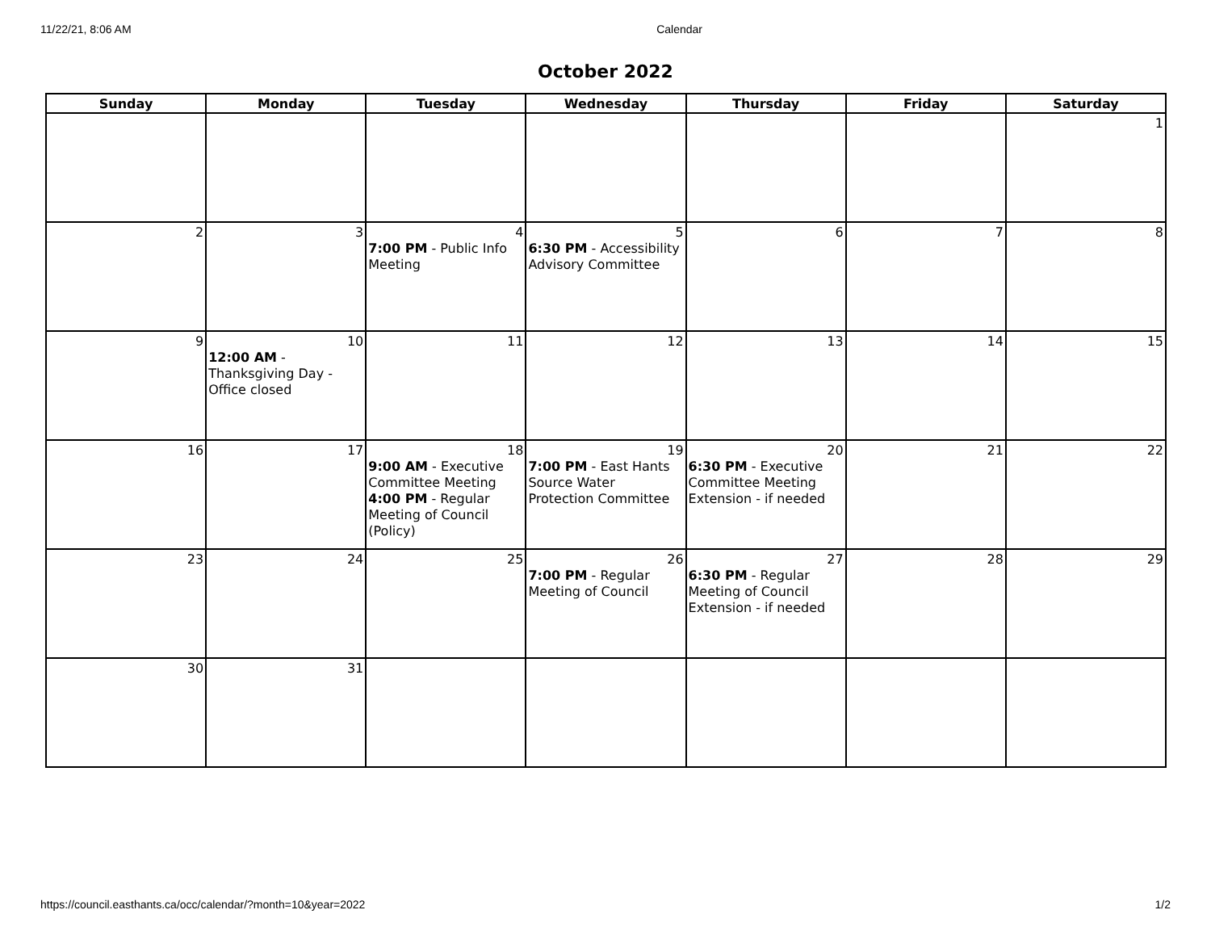11/22/21, 8:06 AM Calendar
October 2022
| Sunday | Monday | Tuesday | Wednesday | Thursday | Friday | Saturday |
| --- | --- | --- | --- | --- | --- | --- |
| | | | | | | 1 |
| 2 | 3 | 4 7:00 PM - Public Info Meeting | 5 6:30 PM - Accessibility Advisory Committee | 6 | 7 | 8 |
| 9 | 10 12:00 AM - Thanksgiving Day - Office closed | 11 | 12 | 13 | 14 | 15 |
| 16 | 17 | 18 9:00 AM - Executive Committee Meeting 4:00 PM - Regular Meeting of Council (Policy) | 19 7:00 PM - East Hants Source Water Protection Committee | 20 6:30 PM - Executive Committee Meeting Extension - if needed | 21 | 22 |
| 23 | 24 | 25 | 26 7:00 PM - Regular Meeting of Council | 27 6:30 PM - Regular Meeting of Council Extension - if needed | 28 | 29 |
| 30 | 31 | | | | | |
https://council.easthants.ca/occ/calendar/?month=10&year=2022 1/2